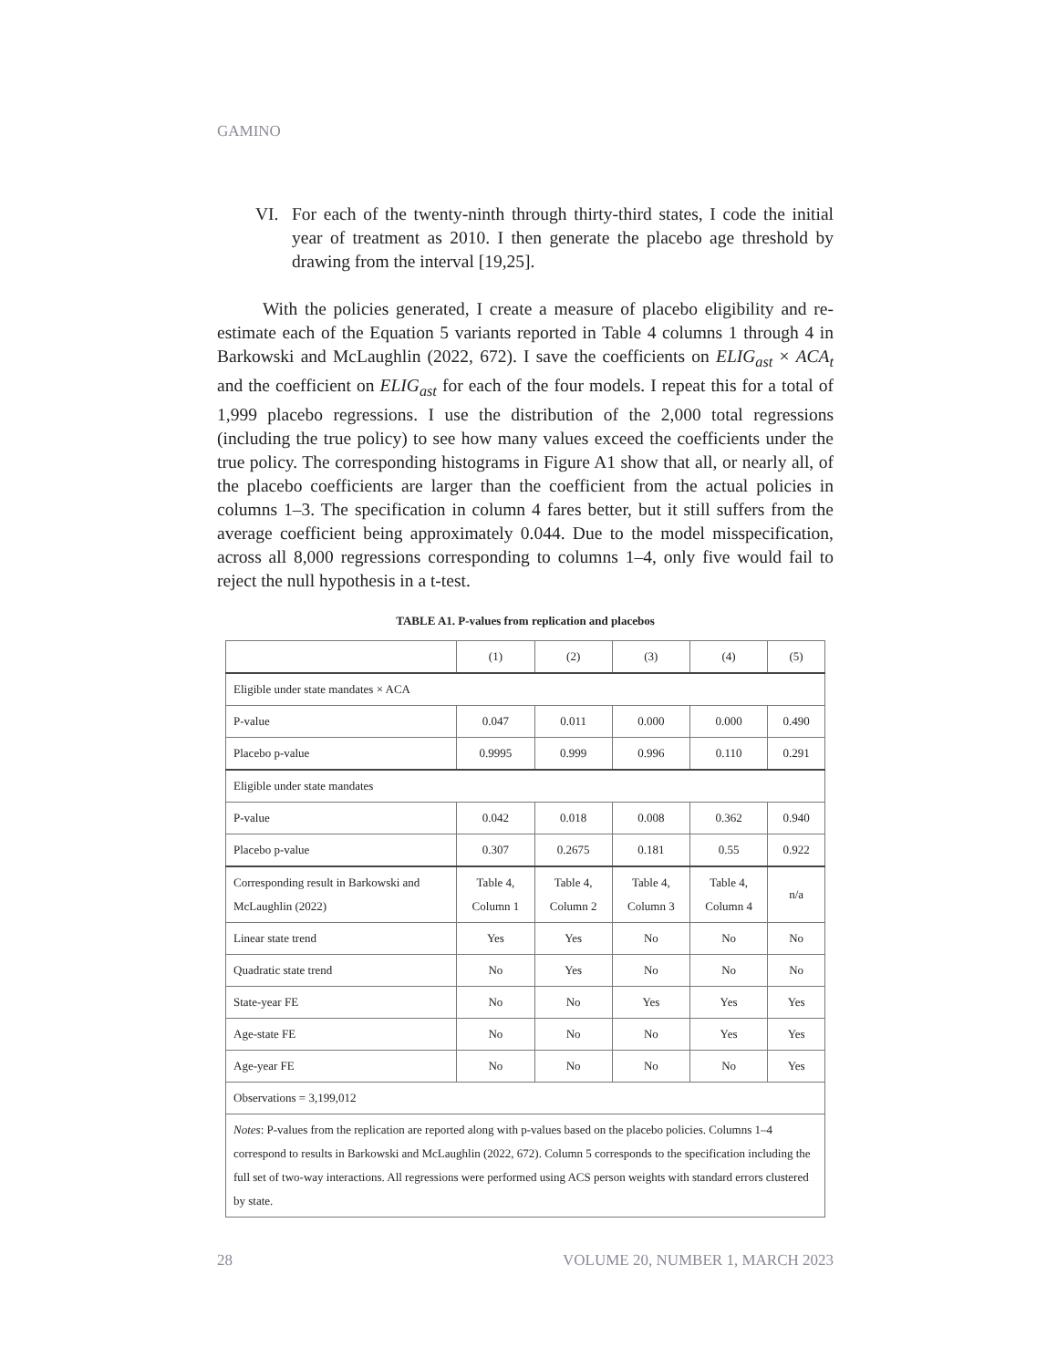GAMINO
VI. For each of the twenty-ninth through thirty-third states, I code the initial year of treatment as 2010. I then generate the placebo age threshold by drawing from the interval [19,25].
With the policies generated, I create a measure of placebo eligibility and re-estimate each of the Equation 5 variants reported in Table 4 columns 1 through 4 in Barkowski and McLaughlin (2022, 672). I save the coefficients on ELIG<sub>ast</sub> × ACA<sub>t</sub> and the coefficient on ELIG<sub>ast</sub> for each of the four models. I repeat this for a total of 1,999 placebo regressions. I use the distribution of the 2,000 total regressions (including the true policy) to see how many values exceed the coefficients under the true policy. The corresponding histograms in Figure A1 show that all, or nearly all, of the placebo coefficients are larger than the coefficient from the actual policies in columns 1–3. The specification in column 4 fares better, but it still suffers from the average coefficient being approximately 0.044. Due to the model misspecification, across all 8,000 regressions corresponding to columns 1–4, only five would fail to reject the null hypothesis in a t-test.
TABLE A1. P-values from replication and placebos
| | (1) | (2) | (3) | (4) | (5) |
| --- | --- | --- | --- | --- | --- |
| Eligible under state mandates × ACA | | | | | |
| P-value | 0.047 | 0.011 | 0.000 | 0.000 | 0.490 |
| Placebo p-value | 0.9995 | 0.999 | 0.996 | 0.110 | 0.291 |
| Eligible under state mandates | | | | | |
| P-value | 0.042 | 0.018 | 0.008 | 0.362 | 0.940 |
| Placebo p-value | 0.307 | 0.2675 | 0.181 | 0.55 | 0.922 |
| Corresponding result in Barkowski and McLaughlin (2022) | Table 4, Column 1 | Table 4, Column 2 | Table 4, Column 3 | Table 4, Column 4 | n/a |
| Linear state trend | Yes | Yes | No | No | No |
| Quadratic state trend | No | Yes | No | No | No |
| State-year FE | No | No | Yes | Yes | Yes |
| Age-state FE | No | No | No | Yes | Yes |
| Age-year FE | No | No | No | No | Yes |
| Observations = 3,199,012 | | | | | |
| Notes : P-values from the replication are reported along with p-values based on the placebo policies. Columns 1–4 correspond to results in Barkowski and McLaughlin (2022, 672). Column 5 corresponds to the specification including the full set of two-way interactions. All regressions were performed using ACS person weights with standard errors clustered by state. | | | | | |
28 VOLUME 20, NUMBER 1, MARCH 2023